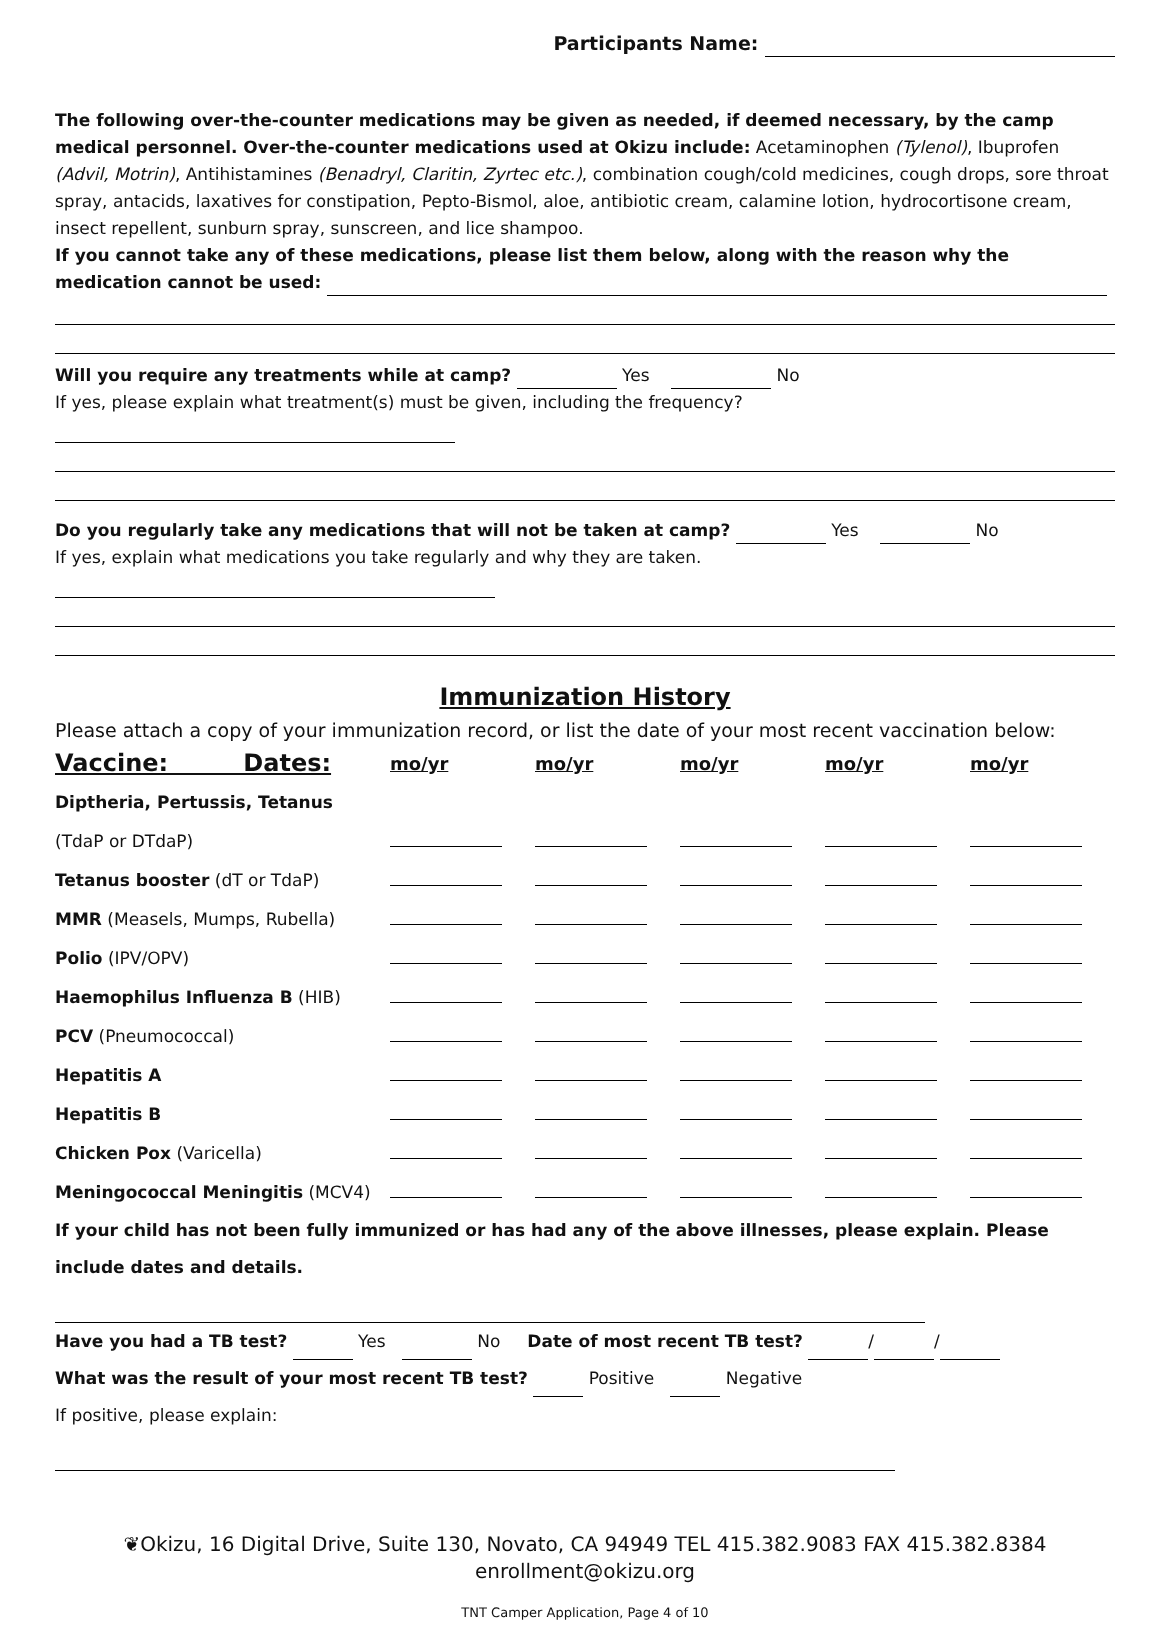Participants Name:
The following over-the-counter medications may be given as needed, if deemed necessary, by the camp medical personnel. Over-the-counter medications used at Okizu include: Acetaminophen (Tylenol), Ibuprofen (Advil, Motrin), Antihistamines (Benadryl, Claritin, Zyrtec etc.), combination cough/cold medicines, cough drops, sore throat spray, antacids, laxatives for constipation, Pepto-Bismol, aloe, antibiotic cream, calamine lotion, hydrocortisone cream, insect repellent, sunburn spray, sunscreen, and lice shampoo.
If you cannot take any of these medications, please list them below, along with the reason why the medication cannot be used:
Will you require any treatments while at camp? Yes No
If yes, please explain what treatment(s) must be given, including the frequency?
Do you regularly take any medications that will not be taken at camp? Yes No
If yes, explain what medications you take regularly and why they are taken.
Immunization History
Please attach a copy of your immunization record, or list the date of your most recent vaccination below:
| Vaccine: Dates: | mo/yr | mo/yr | mo/yr | mo/yr | mo/yr |
| --- | --- | --- | --- | --- | --- |
| Diptheria, Pertussis, Tetanus | | | | | |
| (TdaP or DTdaP) | | | | | |
| Tetanus booster (dT or TdaP) | | | | | |
| MMR (Measels, Mumps, Rubella) | | | | | |
| Polio (IPV/OPV) | | | | | |
| Haemophilus Influenza B (HIB) | | | | | |
| PCV (Pneumococcal) | | | | | |
| Hepatitis A | | | | | |
| Hepatitis B | | | | | |
| Chicken Pox (Varicella) | | | | | |
| Meningococcal Meningitis (MCV4) | | | | | |
If your child has not been fully immunized or has had any of the above illnesses, please explain. Please include dates and details.
Have you had a TB test? Yes No Date of most recent TB test? / /
What was the result of your most recent TB test? Positive Negative
If positive, please explain:
❦Okizu, 16 Digital Drive, Suite 130, Novato, CA 94949 TEL 415.382.9083 FAX 415.382.8384 enrollment@okizu.org
TNT Camper Application, Page 4 of 10